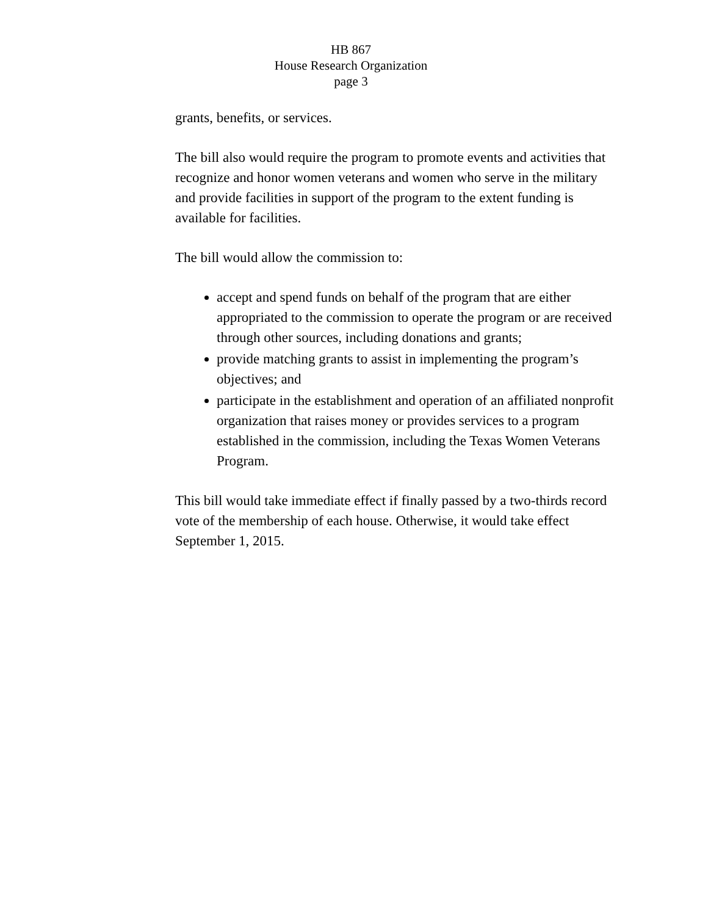HB 867
House Research Organization
page 3
grants, benefits, or services.
The bill also would require the program to promote events and activities that recognize and honor women veterans and women who serve in the military and provide facilities in support of the program to the extent funding is available for facilities.
The bill would allow the commission to:
accept and spend funds on behalf of the program that are either appropriated to the commission to operate the program or are received through other sources, including donations and grants;
provide matching grants to assist in implementing the program’s objectives; and
participate in the establishment and operation of an affiliated nonprofit organization that raises money or provides services to a program established in the commission, including the Texas Women Veterans Program.
This bill would take immediate effect if finally passed by a two-thirds record vote of the membership of each house. Otherwise, it would take effect September 1, 2015.